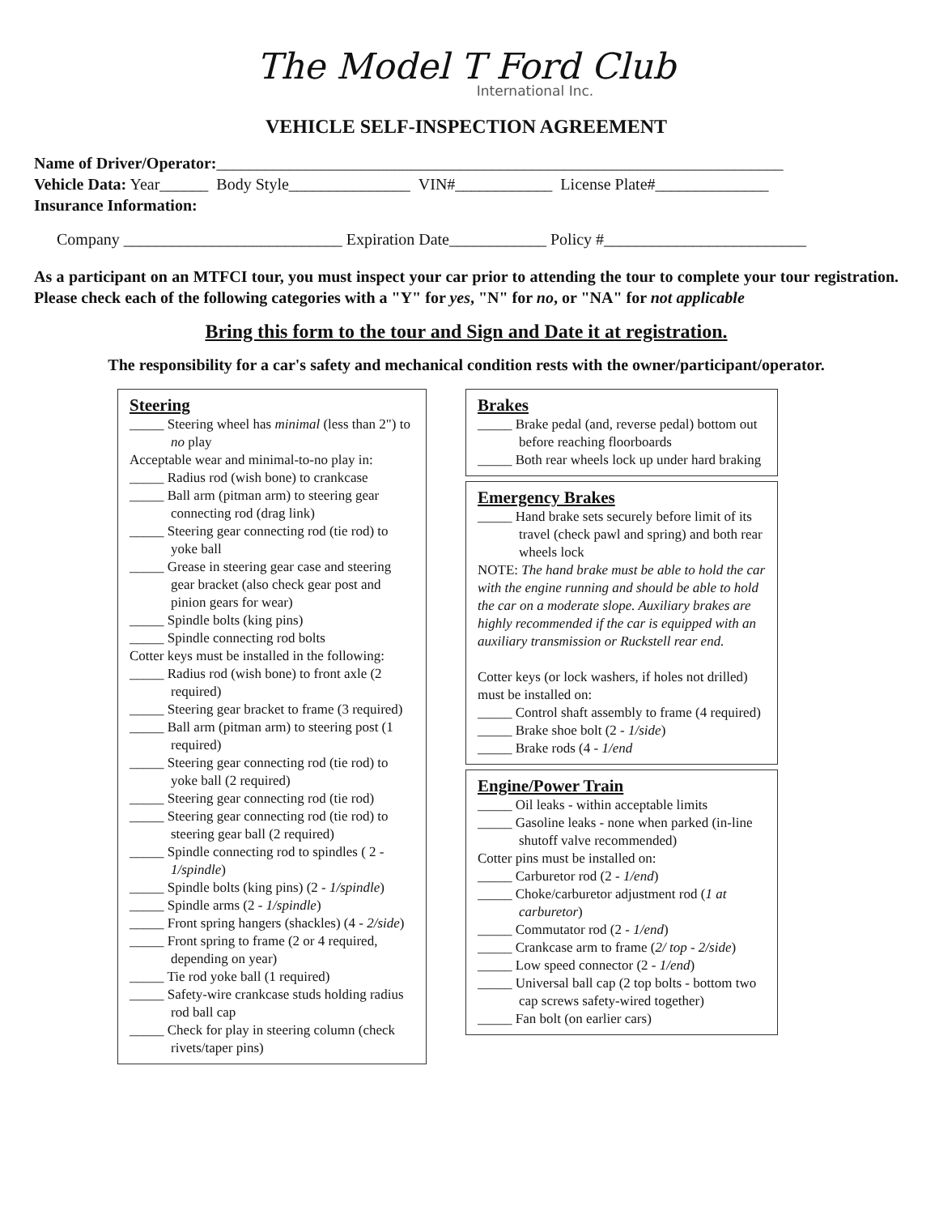The Model T Ford Club
International Inc.
VEHICLE SELF-INSPECTION AGREEMENT
Name of Driver/Operator:______________________________________________________________________
Vehicle Data: Year______ Body Style_______________ VIN#____________ License Plate#______________
Insurance Information:
Company ___________________________ Expiration Date____________ Policy #_________________________
As a participant on an MTFCI tour, you must inspect your car prior to attending the tour to complete your tour registration. Please check each of the following categories with a "Y" for yes, "N" for no, or "NA" for not applicable
Bring this form to the tour and Sign and Date it at registration.
The responsibility for a car's safety and mechanical condition rests with the owner/participant/operator.
Steering
_____ Steering wheel has minimal (less than 2") to no play
Acceptable wear and minimal-to-no play in:
_____ Radius rod (wish bone) to crankcase
_____ Ball arm (pitman arm) to steering gear connecting rod (drag link)
_____ Steering gear connecting rod (tie rod) to yoke ball
_____ Grease in steering gear case and steering gear bracket (also check gear post and pinion gears for wear)
_____ Spindle bolts (king pins)
_____ Spindle connecting rod bolts
Cotter keys must be installed in the following:
_____ Radius rod (wish bone) to front axle (2 required)
_____ Steering gear bracket to frame (3 required)
_____ Ball arm (pitman arm) to steering post (1 required)
_____ Steering gear connecting rod (tie rod) to yoke ball (2 required)
_____ Steering gear connecting rod (tie rod)
_____ Steering gear connecting rod (tie rod) to steering gear ball (2 required)
_____ Spindle connecting rod to spindles ( 2 - 1/spindle)
_____ Spindle bolts (king pins) (2 - 1/spindle)
_____ Spindle arms (2 - 1/spindle)
_____ Front spring hangers (shackles) (4 - 2/side)
_____ Front spring to frame (2 or 4 required, depending on year)
_____ Tie rod yoke ball (1 required)
_____ Safety-wire crankcase studs holding radius rod ball cap
_____ Check for play in steering column (check rivets/taper pins)
Brakes
_____ Brake pedal (and, reverse pedal) bottom out before reaching floorboards
_____ Both rear wheels lock up under hard braking
Emergency Brakes
_____ Hand brake sets securely before limit of its travel (check pawl and spring) and both rear wheels lock
NOTE: The hand brake must be able to hold the car with the engine running and should be able to hold the car on a moderate slope. Auxiliary brakes are highly recommended if the car is equipped with an auxiliary transmission or Ruckstell rear end.
Cotter keys (or lock washers, if holes not drilled) must be installed on:
_____ Control shaft assembly to frame (4 required)
_____ Brake shoe bolt (2 - 1/side)
_____ Brake rods (4 - 1/end
Engine/Power Train
_____ Oil leaks - within acceptable limits
_____ Gasoline leaks - none when parked (in-line shutoff valve recommended)
Cotter pins must be installed on:
_____ Carburetor rod (2 - 1/end)
_____ Choke/carburetor adjustment rod (1 at carburetor)
_____ Commutator rod (2 - 1/end)
_____ Crankcase arm to frame (2/ top - 2/side)
_____ Low speed connector (2 - 1/end)
_____ Universal ball cap (2 top bolts - bottom two cap screws safety-wired together)
_____ Fan bolt (on earlier cars)